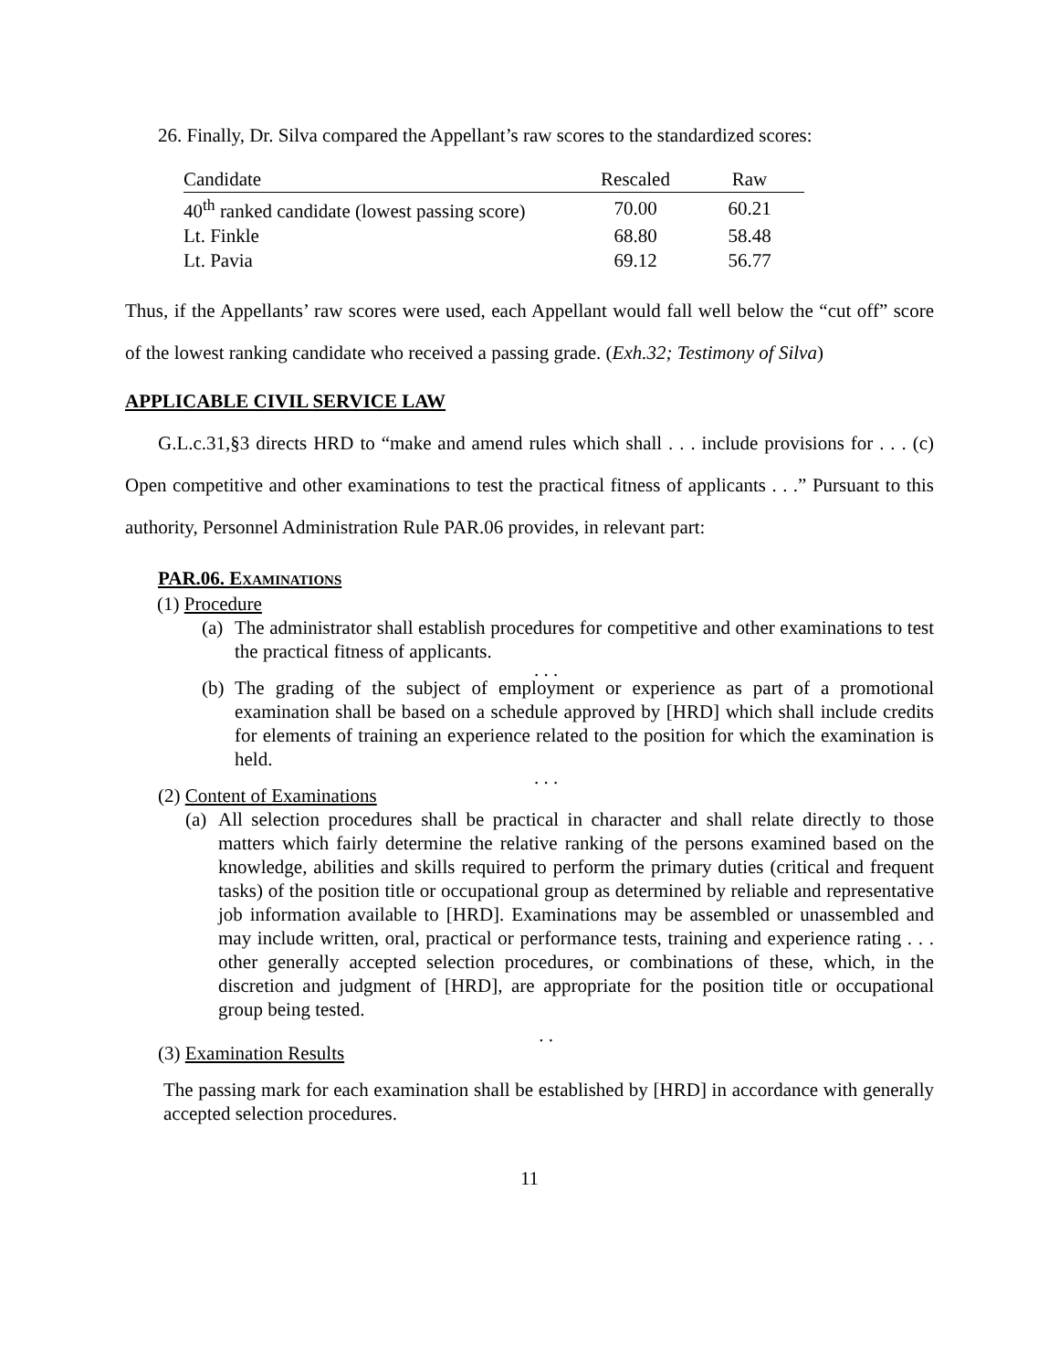26. Finally, Dr. Silva compared the Appellant’s raw scores to the standardized scores:
| Candidate | Rescaled | Raw |
| 40<sup>th</sup> ranked candidate (lowest passing score) | 70.00 | 60.21 |
| Lt. Finkle | 68.80 | 58.48 |
| Lt. Pavia | 69.12 | 56.77 |
Thus, if the Appellants’ raw scores were used, each Appellant would fall well below the “cut off” score of the lowest ranking candidate who received a passing grade. (Exh.32; Testimony of Silva)
APPLICABLE CIVIL SERVICE LAW
G.L.c.31,§3 directs HRD to “make and amend rules which shall . . . include provisions for . . . (c) Open competitive and other examinations to test the practical fitness of applicants . . .” Pursuant to this authority, Personnel Administration Rule PAR.06 provides, in relevant part:
PAR.06. EXAMINATIONS
(1) Procedure
(a) The administrator shall establish procedures for competitive and other examinations to test the practical fitness of applicants.
. . .
(b) The grading of the subject of employment or experience as part of a promotional examination shall be based on a schedule approved by [HRD] which shall include credits for elements of training an experience related to the position for which the examination is held.
. . .
(2) Content of Examinations
(a) All selection procedures shall be practical in character and shall relate directly to those matters which fairly determine the relative ranking of the persons examined based on the knowledge, abilities and skills required to perform the primary duties (critical and frequent tasks) of the position title or occupational group as determined by reliable and representative job information available to [HRD]. Examinations may be assembled or unassembled and may include written, oral, practical or performance tests, training and experience rating . . . other generally accepted selection procedures, or combinations of these, which, in the discretion and judgment of [HRD], are appropriate for the position title or occupational group being tested.
. .
(3) Examination Results
The passing mark for each examination shall be established by [HRD] in accordance with generally accepted selection procedures.
11